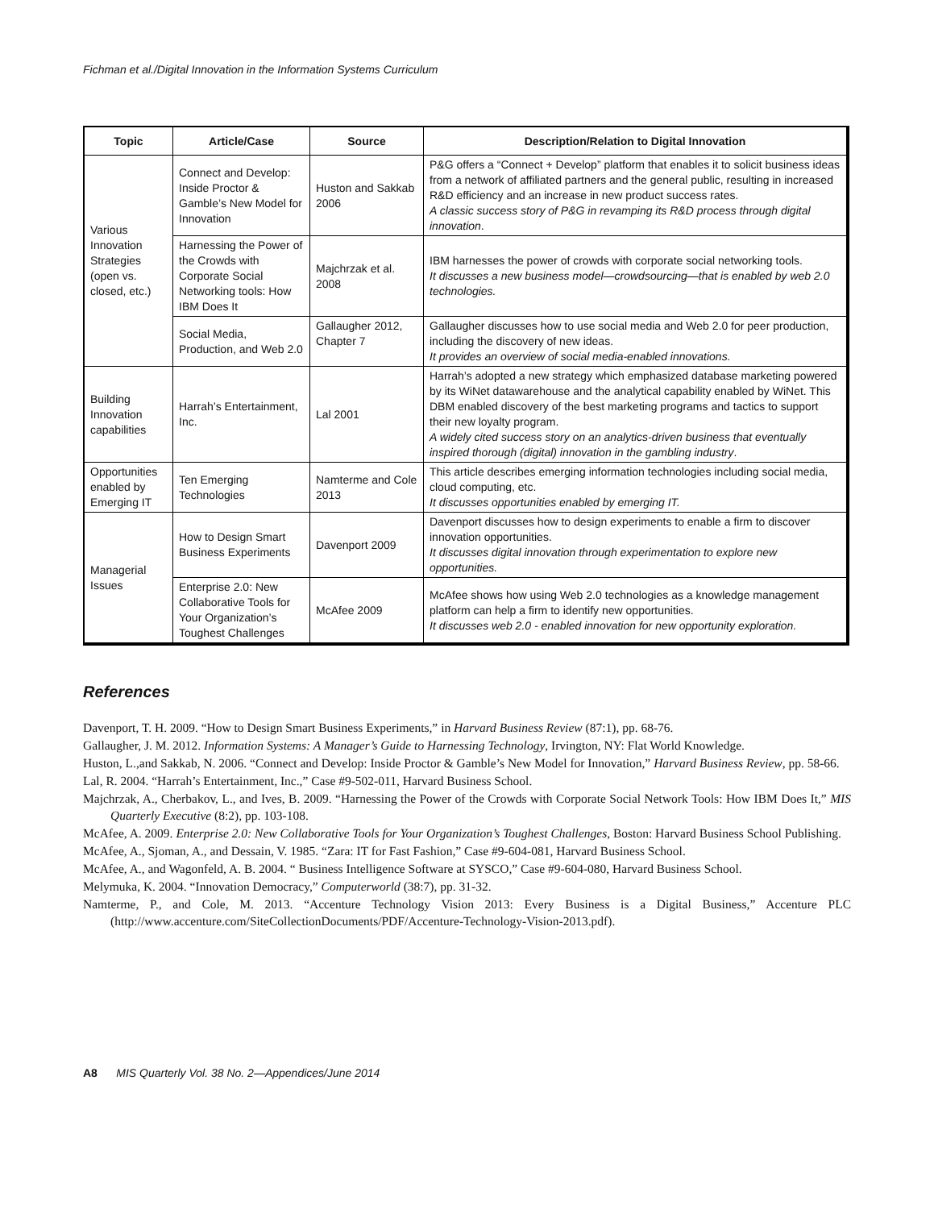Fichman et al./Digital Innovation in the Information Systems Curriculum
| Topic | Article/Case | Source | Description/Relation to Digital Innovation |
| --- | --- | --- | --- |
| Various Innovation Strategies (open vs. closed, etc.) | Connect and Develop: Inside Proctor & Gamble’s New Model for Innovation | Huston and Sakkab 2006 | P&G offers a “Connect + Develop” platform that enables it to solicit business ideas from a network of affiliated partners and the general public, resulting in increased R&D efficiency and an increase in new product success rates. A classic success story of P&G in revamping its R&D process through digital innovation . |
| | Harnessing the Power of the Crowds with Corporate Social Networking tools: How IBM Does It | Majchrzak et al. 2008 | IBM harnesses the power of crowds with corporate social networking tools. It discusses a new business model—crowdsourcing—that is enabled by web 2.0 technologies. |
| | Social Media, Production, and Web 2.0 | Gallaugher 2012, Chapter 7 | Gallaugher discusses how to use social media and Web 2.0 for peer production, including the discovery of new ideas. It provides an overview of social media-enabled innovations. |
| Building Innovation capabilities | Harrah’s Entertainment, Inc. | Lal 2001 | Harrah’s adopted a new strategy which emphasized database marketing powered by its WiNet datawarehouse and the analytical capability enabled by WiNet. This DBM enabled discovery of the best marketing programs and tactics to support their new loyalty program. A widely cited success story on an analytics-driven business that eventually inspired thorough (digital) innovation in the gambling industry . |
| Opportunities enabled by Emerging IT | Ten Emerging Technologies | Namterme and Cole 2013 | This article describes emerging information technologies including social media, cloud computing, etc. It discusses opportunities enabled by emerging IT. |
| Managerial Issues | How to Design Smart Business Experiments | Davenport 2009 | Davenport discusses how to design experiments to enable a firm to discover innovation opportunities. It discusses digital innovation through experimentation to explore new opportunities. |
| | Enterprise 2.0: New Collaborative Tools for Your Organization’s Toughest Challenges | McAfee 2009 | McAfee shows how using Web 2.0 technologies as a knowledge management platform can help a firm to identify new opportunities. It discusses web 2.0 - enabled innovation for new opportunity exploration. |
References
Davenport, T. H. 2009. “How to Design Smart Business Experiments,” in Harvard Business Review (87:1), pp. 68-76.
Gallaugher, J. M. 2012. Information Systems: A Manager’s Guide to Harnessing Technology, Irvington, NY: Flat World Knowledge.
Huston, L.,and Sakkab, N. 2006. “Connect and Develop: Inside Proctor & Gamble’s New Model for Innovation,” Harvard Business Review, pp. 58-66.
Lal, R. 2004. “Harrah’s Entertainment, Inc.,” Case #9-502-011, Harvard Business School.
Majchrzak, A., Cherbakov, L., and Ives, B. 2009. “Harnessing the Power of the Crowds with Corporate Social Network Tools: How IBM Does It,” MIS Quarterly Executive (8:2), pp. 103-108.
McAfee, A. 2009. Enterprise 2.0: New Collaborative Tools for Your Organization’s Toughest Challenges, Boston: Harvard Business School Publishing.
McAfee, A., Sjoman, A., and Dessain, V. 1985. “Zara: IT for Fast Fashion,” Case #9-604-081, Harvard Business School.
McAfee, A., and Wagonfeld, A. B. 2004. “ Business Intelligence Software at SYSCO,” Case #9-604-080, Harvard Business School.
Melymuka, K. 2004. “Innovation Democracy,” Computerworld (38:7), pp. 31-32.
Namterme, P., and Cole, M. 2013. “Accenture Technology Vision 2013: Every Business is a Digital Business,” Accenture PLC (http://www.accenture.com/SiteCollectionDocuments/PDF/Accenture-Technology-Vision-2013.pdf).
A8 MIS Quarterly Vol. 38 No. 2—Appendices/June 2014